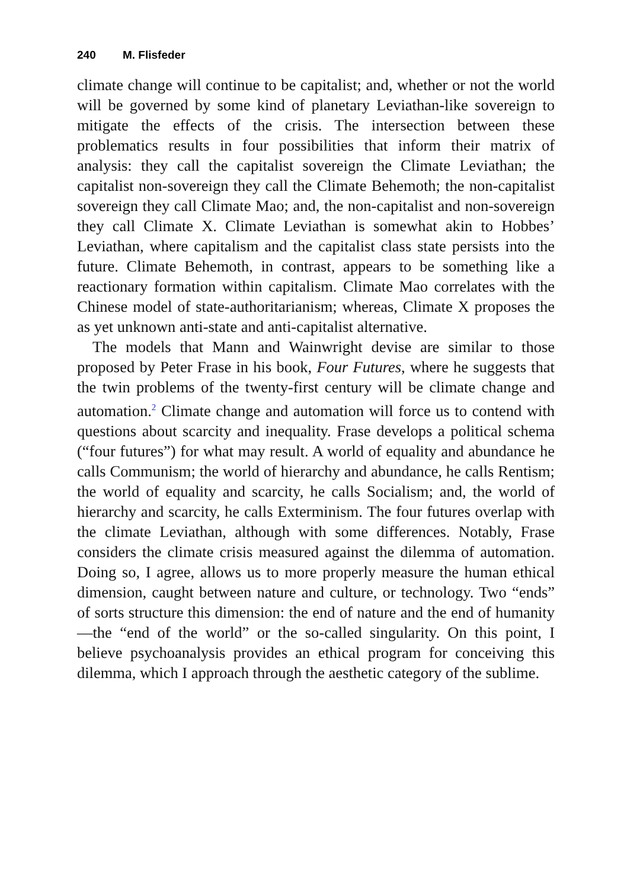240 M. Flisfeder
climate change will continue to be capitalist; and, whether or not the world will be governed by some kind of planetary Leviathan-like sovereign to mitigate the effects of the crisis. The intersection between these problematics results in four possibilities that inform their matrix of analysis: they call the capitalist sovereign the Climate Leviathan; the capitalist non-sovereign they call the Climate Behemoth; the non-capitalist sovereign they call Climate Mao; and, the non-capitalist and non-sovereign they call Climate X. Climate Leviathan is somewhat akin to Hobbes’ Leviathan, where capitalism and the capitalist class state persists into the future. Climate Behemoth, in contrast, appears to be something like a reactionary formation within capitalism. Climate Mao correlates with the Chinese model of state-authoritarianism; whereas, Climate X proposes the as yet unknown anti-state and anti-capitalist alternative.
The models that Mann and Wainwright devise are similar to those proposed by Peter Frase in his book, Four Futures, where he suggests that the twin problems of the twenty-first century will be climate change and automation.<sup>2</sup> Climate change and automation will force us to contend with questions about scarcity and inequality. Frase develops a political schema (“four futures”) for what may result. A world of equality and abundance he calls Communism; the world of hierarchy and abundance, he calls Rentism; the world of equality and scarcity, he calls Socialism; and, the world of hierarchy and scarcity, he calls Exterminism. The four futures overlap with the climate Leviathan, although with some differences. Notably, Frase considers the climate crisis measured against the dilemma of automation. Doing so, I agree, allows us to more properly measure the human ethical dimension, caught between nature and culture, or technology. Two “ends” of sorts structure this dimension: the end of nature and the end of humanity—the “end of the world” or the so-called singularity. On this point, I believe psychoanalysis provides an ethical program for conceiving this dilemma, which I approach through the aesthetic category of the sublime.